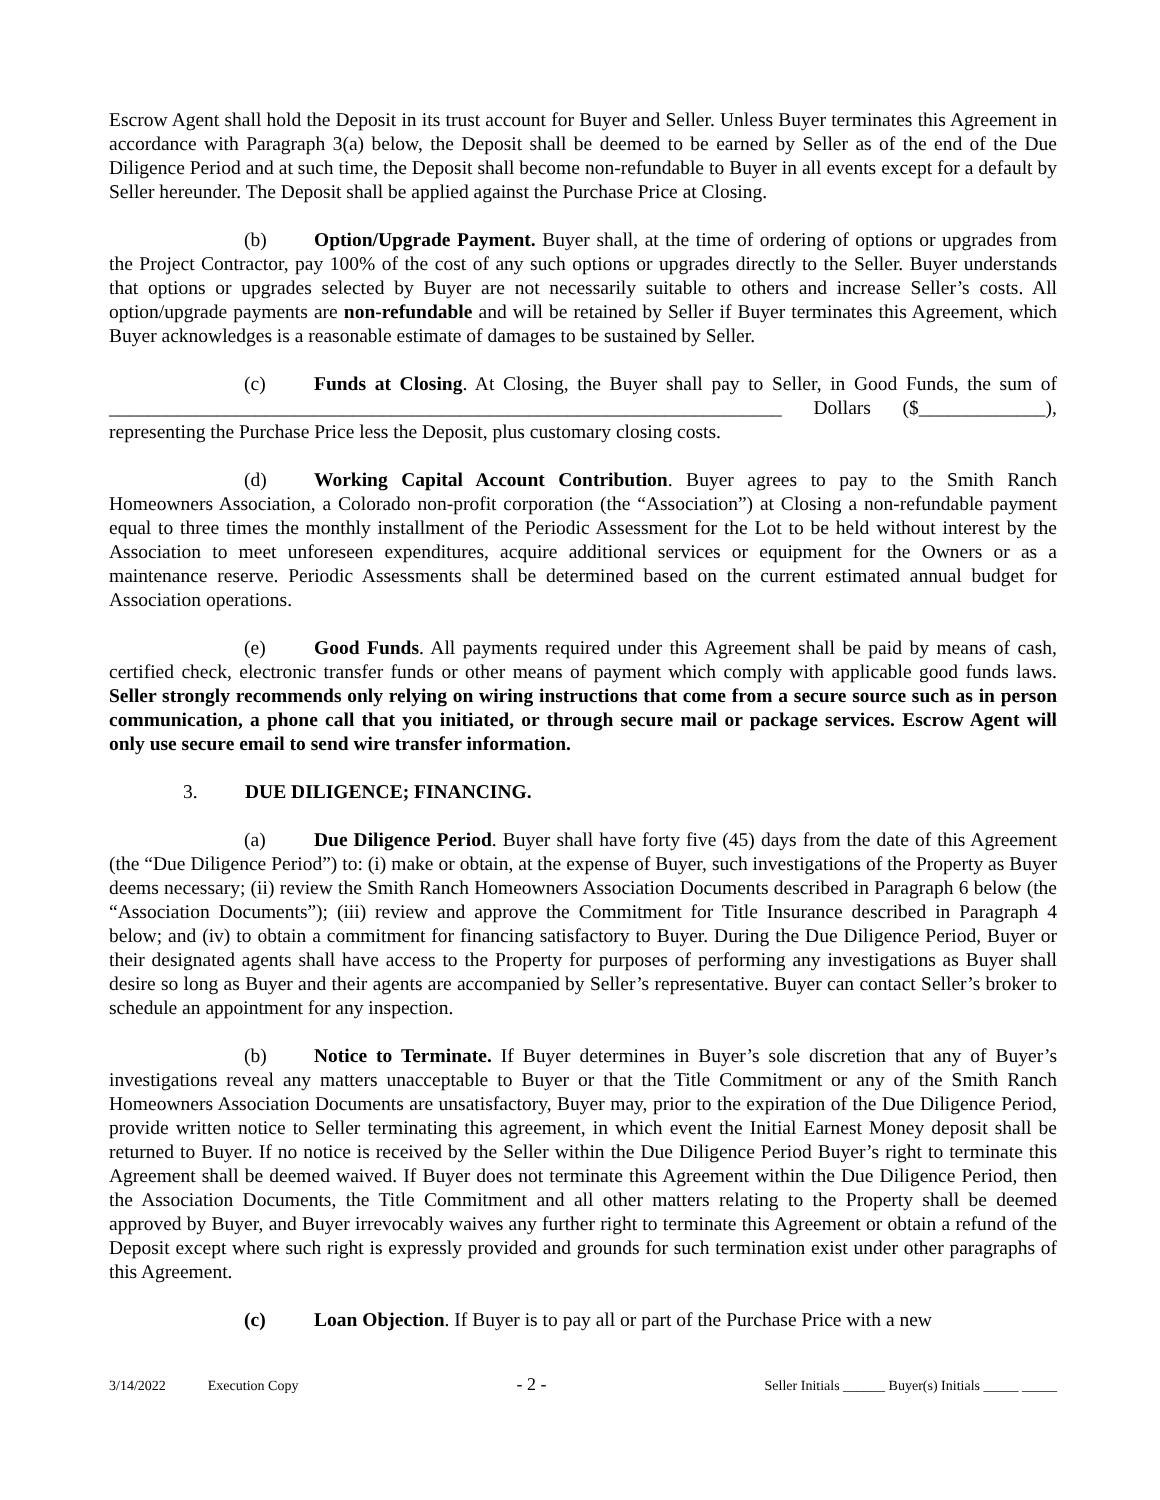Escrow Agent shall hold the Deposit in its trust account for Buyer and Seller. Unless Buyer terminates this Agreement in accordance with Paragraph 3(a) below, the Deposit shall be deemed to be earned by Seller as of the end of the Due Diligence Period and at such time, the Deposit shall become non-refundable to Buyer in all events except for a default by Seller hereunder. The Deposit shall be applied against the Purchase Price at Closing.
(b) Option/Upgrade Payment. Buyer shall, at the time of ordering of options or upgrades from the Project Contractor, pay 100% of the cost of any such options or upgrades directly to the Seller. Buyer understands that options or upgrades selected by Buyer are not necessarily suitable to others and increase Seller’s costs. All option/upgrade payments are non-refundable and will be retained by Seller if Buyer terminates this Agreement, which Buyer acknowledges is a reasonable estimate of damages to be sustained by Seller.
(c) Funds at Closing. At Closing, the Buyer shall pay to Seller, in Good Funds, the sum of _____________________________________________________________________ Dollars ($_____________), representing the Purchase Price less the Deposit, plus customary closing costs.
(d) Working Capital Account Contribution. Buyer agrees to pay to the Smith Ranch Homeowners Association, a Colorado non-profit corporation (the “Association”) at Closing a non-refundable payment equal to three times the monthly installment of the Periodic Assessment for the Lot to be held without interest by the Association to meet unforeseen expenditures, acquire additional services or equipment for the Owners or as a maintenance reserve. Periodic Assessments shall be determined based on the current estimated annual budget for Association operations.
(e) Good Funds. All payments required under this Agreement shall be paid by means of cash, certified check, electronic transfer funds or other means of payment which comply with applicable good funds laws. Seller strongly recommends only relying on wiring instructions that come from a secure source such as in person communication, a phone call that you initiated, or through secure mail or package services. Escrow Agent will only use secure email to send wire transfer information.
3. DUE DILIGENCE; FINANCING.
(a) Due Diligence Period. Buyer shall have forty five (45) days from the date of this Agreement (the “Due Diligence Period”) to: (i) make or obtain, at the expense of Buyer, such investigations of the Property as Buyer deems necessary; (ii) review the Smith Ranch Homeowners Association Documents described in Paragraph 6 below (the “Association Documents”); (iii) review and approve the Commitment for Title Insurance described in Paragraph 4 below; and (iv) to obtain a commitment for financing satisfactory to Buyer. During the Due Diligence Period, Buyer or their designated agents shall have access to the Property for purposes of performing any investigations as Buyer shall desire so long as Buyer and their agents are accompanied by Seller’s representative. Buyer can contact Seller’s broker to schedule an appointment for any inspection.
(b) Notice to Terminate. If Buyer determines in Buyer’s sole discretion that any of Buyer’s investigations reveal any matters unacceptable to Buyer or that the Title Commitment or any of the Smith Ranch Homeowners Association Documents are unsatisfactory, Buyer may, prior to the expiration of the Due Diligence Period, provide written notice to Seller terminating this agreement, in which event the Initial Earnest Money deposit shall be returned to Buyer. If no notice is received by the Seller within the Due Diligence Period Buyer’s right to terminate this Agreement shall be deemed waived. If Buyer does not terminate this Agreement within the Due Diligence Period, then the Association Documents, the Title Commitment and all other matters relating to the Property shall be deemed approved by Buyer, and Buyer irrevocably waives any further right to terminate this Agreement or obtain a refund of the Deposit except where such right is expressly provided and grounds for such termination exist under other paragraphs of this Agreement.
(c) Loan Objection. If Buyer is to pay all or part of the Purchase Price with a new
3/14/2022 Execution Copy - 2 - Seller Initials ______ Buyer(s) Initials _____ _____